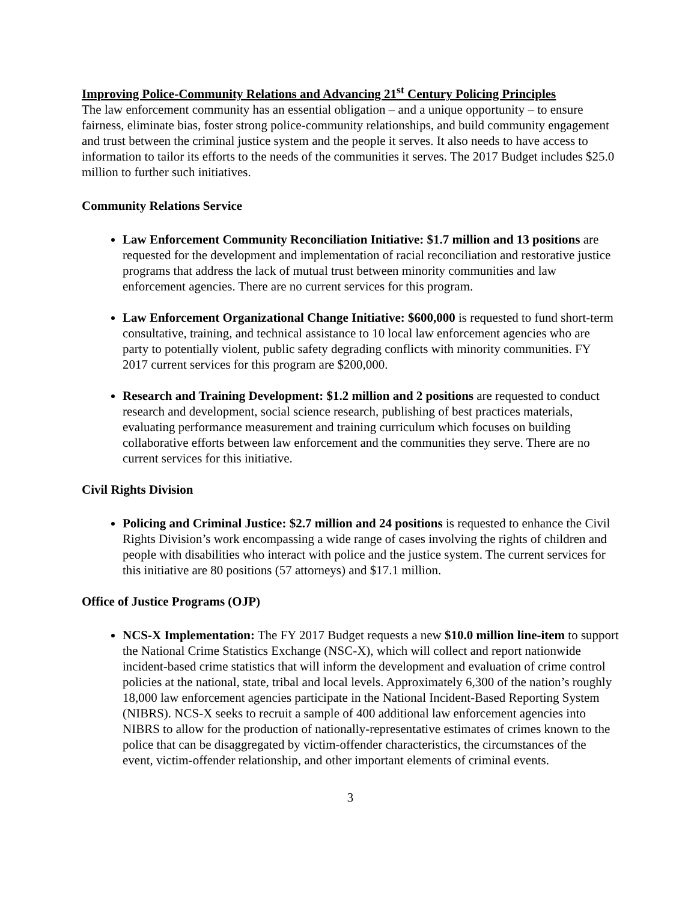Improving Police-Community Relations and Advancing 21<sup>st</sup> Century Policing Principles
The law enforcement community has an essential obligation – and a unique opportunity – to ensure fairness, eliminate bias, foster strong police-community relationships, and build community engagement and trust between the criminal justice system and the people it serves. It also needs to have access to information to tailor its efforts to the needs of the communities it serves. The 2017 Budget includes $25.0 million to further such initiatives.
Community Relations Service
Law Enforcement Community Reconciliation Initiative: $1.7 million and 13 positions are requested for the development and implementation of racial reconciliation and restorative justice programs that address the lack of mutual trust between minority communities and law enforcement agencies. There are no current services for this program.
Law Enforcement Organizational Change Initiative: $600,000 is requested to fund short-term consultative, training, and technical assistance to 10 local law enforcement agencies who are party to potentially violent, public safety degrading conflicts with minority communities. FY 2017 current services for this program are $200,000.
Research and Training Development: $1.2 million and 2 positions are requested to conduct research and development, social science research, publishing of best practices materials, evaluating performance measurement and training curriculum which focuses on building collaborative efforts between law enforcement and the communities they serve. There are no current services for this initiative.
Civil Rights Division
Policing and Criminal Justice: $2.7 million and 24 positions is requested to enhance the Civil Rights Division’s work encompassing a wide range of cases involving the rights of children and people with disabilities who interact with police and the justice system. The current services for this initiative are 80 positions (57 attorneys) and $17.1 million.
Office of Justice Programs (OJP)
NCS-X Implementation: The FY 2017 Budget requests a new $10.0 million line-item to support the National Crime Statistics Exchange (NSC-X), which will collect and report nationwide incident-based crime statistics that will inform the development and evaluation of crime control policies at the national, state, tribal and local levels. Approximately 6,300 of the nation’s roughly 18,000 law enforcement agencies participate in the National Incident-Based Reporting System (NIBRS). NCS-X seeks to recruit a sample of 400 additional law enforcement agencies into NIBRS to allow for the production of nationally-representative estimates of crimes known to the police that can be disaggregated by victim-offender characteristics, the circumstances of the event, victim-offender relationship, and other important elements of criminal events.
3